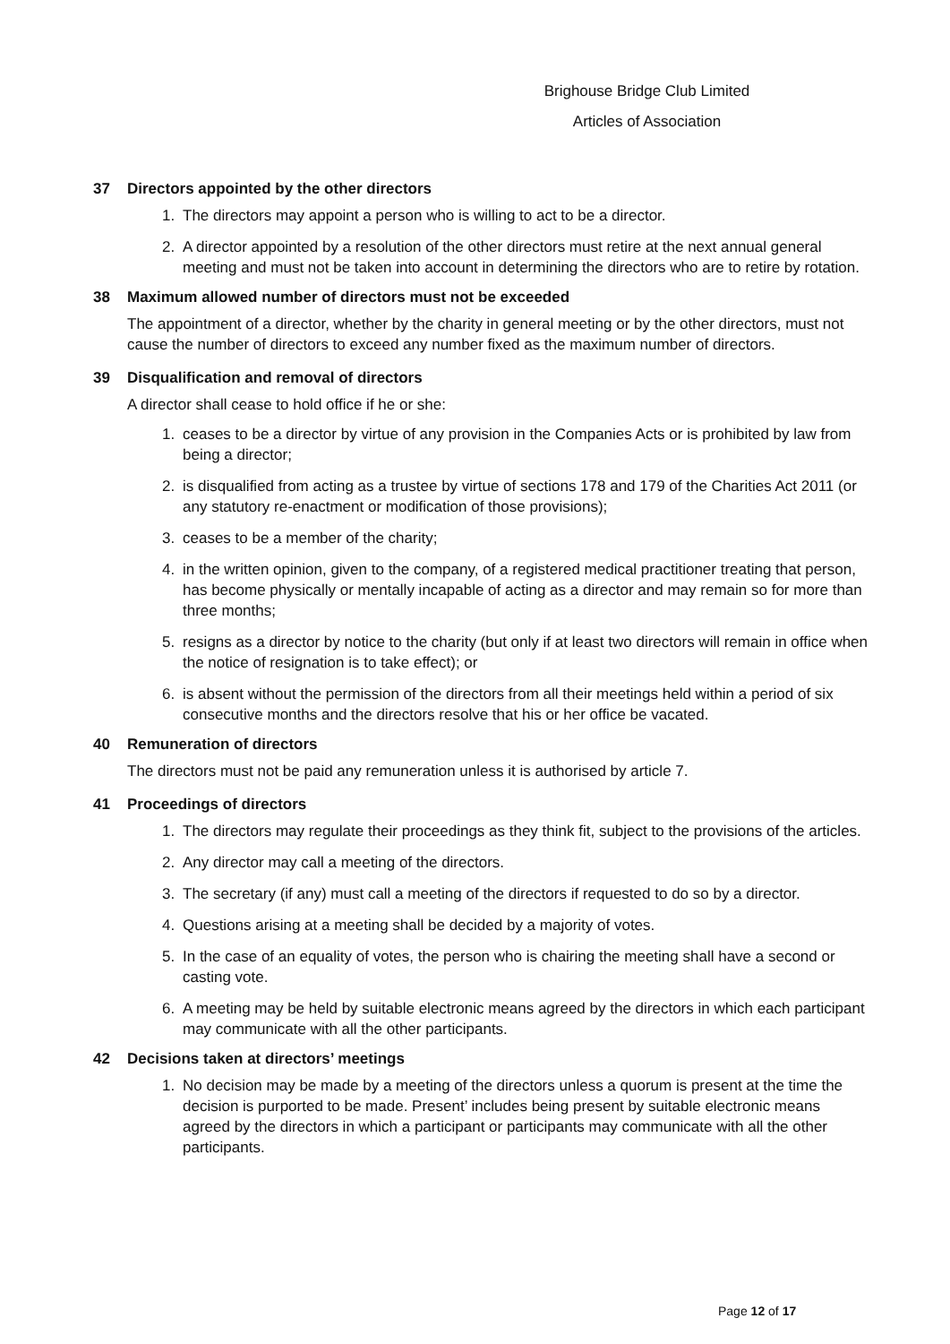Brighouse Bridge Club Limited
Articles of Association
37 Directors appointed by the other directors
1. The directors may appoint a person who is willing to act to be a director.
2. A director appointed by a resolution of the other directors must retire at the next annual general meeting and must not be taken into account in determining the directors who are to retire by rotation.
38 Maximum allowed number of directors must not be exceeded
The appointment of a director, whether by the charity in general meeting or by the other directors, must not cause the number of directors to exceed any number fixed as the maximum number of directors.
39 Disqualification and removal of directors
A director shall cease to hold office if he or she:
1. ceases to be a director by virtue of any provision in the Companies Acts or is prohibited by law from being a director;
2. is disqualified from acting as a trustee by virtue of sections 178 and 179 of the Charities Act 2011 (or any statutory re-enactment or modification of those provisions);
3. ceases to be a member of the charity;
4. in the written opinion, given to the company, of a registered medical practitioner treating that person, has become physically or mentally incapable of acting as a director and may remain so for more than three months;
5. resigns as a director by notice to the charity (but only if at least two directors will remain in office when the notice of resignation is to take effect); or
6. is absent without the permission of the directors from all their meetings held within a period of six consecutive months and the directors resolve that his or her office be vacated.
40 Remuneration of directors
The directors must not be paid any remuneration unless it is authorised by article 7.
41 Proceedings of directors
1. The directors may regulate their proceedings as they think fit, subject to the provisions of the articles.
2. Any director may call a meeting of the directors.
3. The secretary (if any) must call a meeting of the directors if requested to do so by a director.
4. Questions arising at a meeting shall be decided by a majority of votes.
5. In the case of an equality of votes, the person who is chairing the meeting shall have a second or casting vote.
6. A meeting may be held by suitable electronic means agreed by the directors in which each participant may communicate with all the other participants.
42 Decisions taken at directors’ meetings
1. No decision may be made by a meeting of the directors unless a quorum is present at the time the decision is purported to be made. Present’ includes being present by suitable electronic means agreed by the directors in which a participant or participants may communicate with all the other participants.
Page 12 of 17